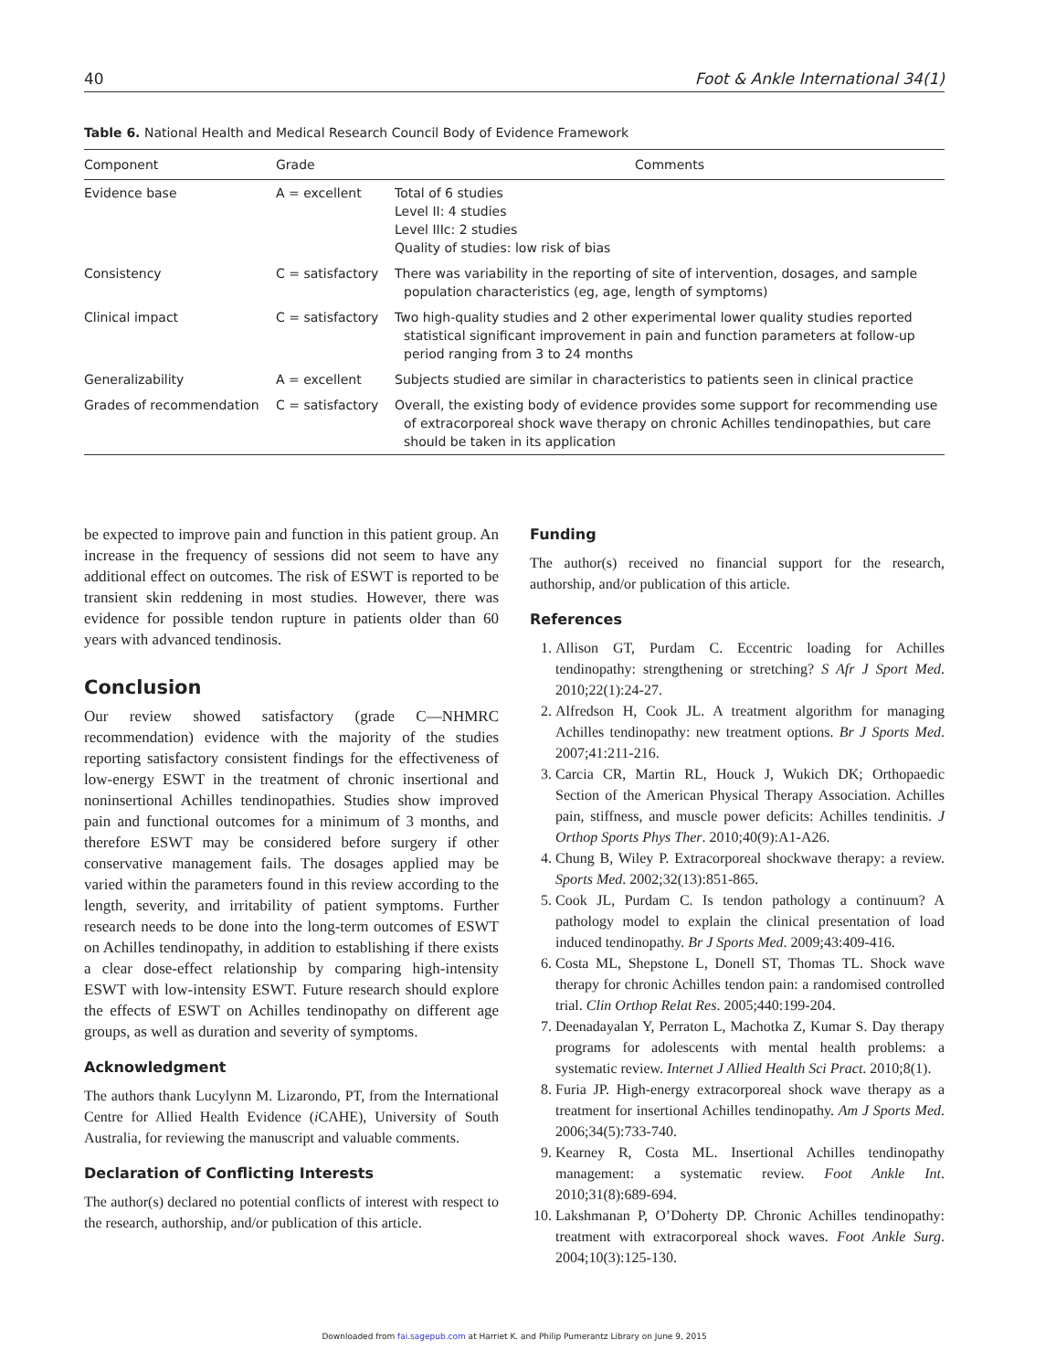40 Foot & Ankle International 34(1)
Table 6. National Health and Medical Research Council Body of Evidence Framework
| Component | Grade | Comments |
| --- | --- | --- |
| Evidence base | A = excellent | Total of 6 studies Level II: 4 studies Level IIIc: 2 studies Quality of studies: low risk of bias |
| Consistency | C = satisfactory | There was variability in the reporting of site of intervention, dosages, and sample population characteristics (eg, age, length of symptoms) |
| Clinical impact | C = satisfactory | Two high-quality studies and 2 other experimental lower quality studies reported statistical significant improvement in pain and function parameters at follow-up period ranging from 3 to 24 months |
| Generalizability | A = excellent | Subjects studied are similar in characteristics to patients seen in clinical practice |
| Grades of recommendation | C = satisfactory | Overall, the existing body of evidence provides some support for recommending use of extracorporeal shock wave therapy on chronic Achilles tendinopathies, but care should be taken in its application |
be expected to improve pain and function in this patient group. An increase in the frequency of sessions did not seem to have any additional effect on outcomes. The risk of ESWT is reported to be transient skin reddening in most studies. However, there was evidence for possible tendon rupture in patients older than 60 years with advanced tendinosis.
Conclusion
Our review showed satisfactory (grade C—NHMRC recommendation) evidence with the majority of the studies reporting satisfactory consistent findings for the effectiveness of low-energy ESWT in the treatment of chronic insertional and noninsertional Achilles tendinopathies. Studies show improved pain and functional outcomes for a minimum of 3 months, and therefore ESWT may be considered before surgery if other conservative management fails. The dosages applied may be varied within the parameters found in this review according to the length, severity, and irritability of patient symptoms. Further research needs to be done into the long-term outcomes of ESWT on Achilles tendinopathy, in addition to establishing if there exists a clear dose-effect relationship by comparing high-intensity ESWT with low-intensity ESWT. Future research should explore the effects of ESWT on Achilles tendinopathy on different age groups, as well as duration and severity of symptoms.
Acknowledgment
The authors thank Lucylynn M. Lizarondo, PT, from the International Centre for Allied Health Evidence (i CAHE), University of South Australia, for reviewing the manuscript and valuable comments.
Declaration of Conflicting Interests
The author(s) declared no potential conflicts of interest with respect to the research, authorship, and/or publication of this article.
Funding
The author(s) received no financial support for the research, authorship, and/or publication of this article.
References
1. Allison GT, Purdam C. Eccentric loading for Achilles tendinopathy: strengthening or stretching? S Afr J Sport Med. 2010;22(1):24-27.
2. Alfredson H, Cook JL. A treatment algorithm for managing Achilles tendinopathy: new treatment options. Br J Sports Med. 2007;41:211-216.
3. Carcia CR, Martin RL, Houck J, Wukich DK; Orthopaedic Section of the American Physical Therapy Association. Achilles pain, stiffness, and muscle power deficits: Achilles tendinitis. J Orthop Sports Phys Ther. 2010;40(9):A1-A26.
4. Chung B, Wiley P. Extracorporeal shockwave therapy: a review. Sports Med. 2002;32(13):851-865.
5. Cook JL, Purdam C. Is tendon pathology a continuum? A pathology model to explain the clinical presentation of load induced tendinopathy. Br J Sports Med. 2009;43:409-416.
6. Costa ML, Shepstone L, Donell ST, Thomas TL. Shock wave therapy for chronic Achilles tendon pain: a randomised controlled trial. Clin Orthop Relat Res. 2005;440:199-204.
7. Deenadayalan Y, Perraton L, Machotka Z, Kumar S. Day therapy programs for adolescents with mental health problems: a systematic review. Internet J Allied Health Sci Pract. 2010;8(1).
8. Furia JP. High-energy extracorporeal shock wave therapy as a treatment for insertional Achilles tendinopathy. Am J Sports Med. 2006;34(5):733-740.
9. Kearney R, Costa ML. Insertional Achilles tendinopathy management: a systematic review. Foot Ankle Int. 2010;31(8):689-694.
10. Lakshmanan P, O’Doherty DP. Chronic Achilles tendinopathy: treatment with extracorporeal shock waves. Foot Ankle Surg. 2004;10(3):125-130.
Downloaded from fai.sagepub.com at Harriet K. and Philip Pumerantz Library on June 9, 2015